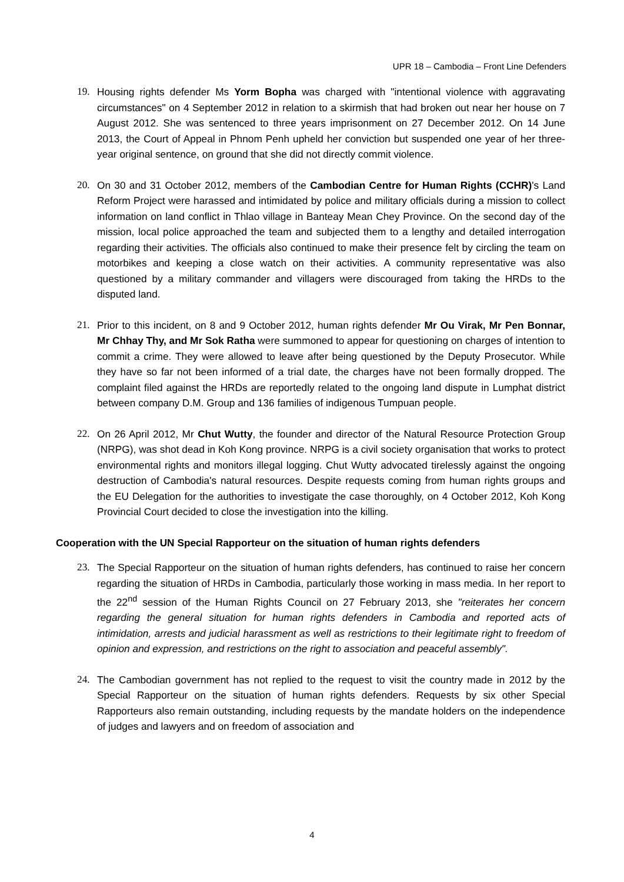UPR 18 – Cambodia – Front Line Defenders
19. Housing rights defender Ms Yorm Bopha was charged with "intentional violence with aggravating circumstances" on 4 September 2012 in relation to a skirmish that had broken out near her house on 7 August 2012. She was sentenced to three years imprisonment on 27 December 2012. On 14 June 2013, the Court of Appeal in Phnom Penh upheld her conviction but suspended one year of her three-year original sentence, on ground that she did not directly commit violence.
20. On 30 and 31 October 2012, members of the Cambodian Centre for Human Rights (CCHR)'s Land Reform Project were harassed and intimidated by police and military officials during a mission to collect information on land conflict in Thlao village in Banteay Mean Chey Province. On the second day of the mission, local police approached the team and subjected them to a lengthy and detailed interrogation regarding their activities. The officials also continued to make their presence felt by circling the team on motorbikes and keeping a close watch on their activities. A community representative was also questioned by a military commander and villagers were discouraged from taking the HRDs to the disputed land.
21. Prior to this incident, on 8 and 9 October 2012, human rights defender Mr Ou Virak, Mr Pen Bonnar, Mr Chhay Thy, and Mr Sok Ratha were summoned to appear for questioning on charges of intention to commit a crime. They were allowed to leave after being questioned by the Deputy Prosecutor. While they have so far not been informed of a trial date, the charges have not been formally dropped. The complaint filed against the HRDs are reportedly related to the ongoing land dispute in Lumphat district between company D.M. Group and 136 families of indigenous Tumpuan people.
22. On 26 April 2012, Mr Chut Wutty, the founder and director of the Natural Resource Protection Group (NRPG), was shot dead in Koh Kong province. NRPG is a civil society organisation that works to protect environmental rights and monitors illegal logging. Chut Wutty advocated tirelessly against the ongoing destruction of Cambodia's natural resources. Despite requests coming from human rights groups and the EU Delegation for the authorities to investigate the case thoroughly, on 4 October 2012, Koh Kong Provincial Court decided to close the investigation into the killing.
Cooperation with the UN Special Rapporteur on the situation of human rights defenders
23. The Special Rapporteur on the situation of human rights defenders, has continued to raise her concern regarding the situation of HRDs in Cambodia, particularly those working in mass media. In her report to the 22<sup>nd</sup> session of the Human Rights Council on 27 February 2013, she "reiterates her concern regarding the general situation for human rights defenders in Cambodia and reported acts of intimidation, arrests and judicial harassment as well as restrictions to their legitimate right to freedom of opinion and expression, and restrictions on the right to association and peaceful assembly".
24. The Cambodian government has not replied to the request to visit the country made in 2012 by the Special Rapporteur on the situation of human rights defenders. Requests by six other Special Rapporteurs also remain outstanding, including requests by the mandate holders on the independence of judges and lawyers and on freedom of association and
4